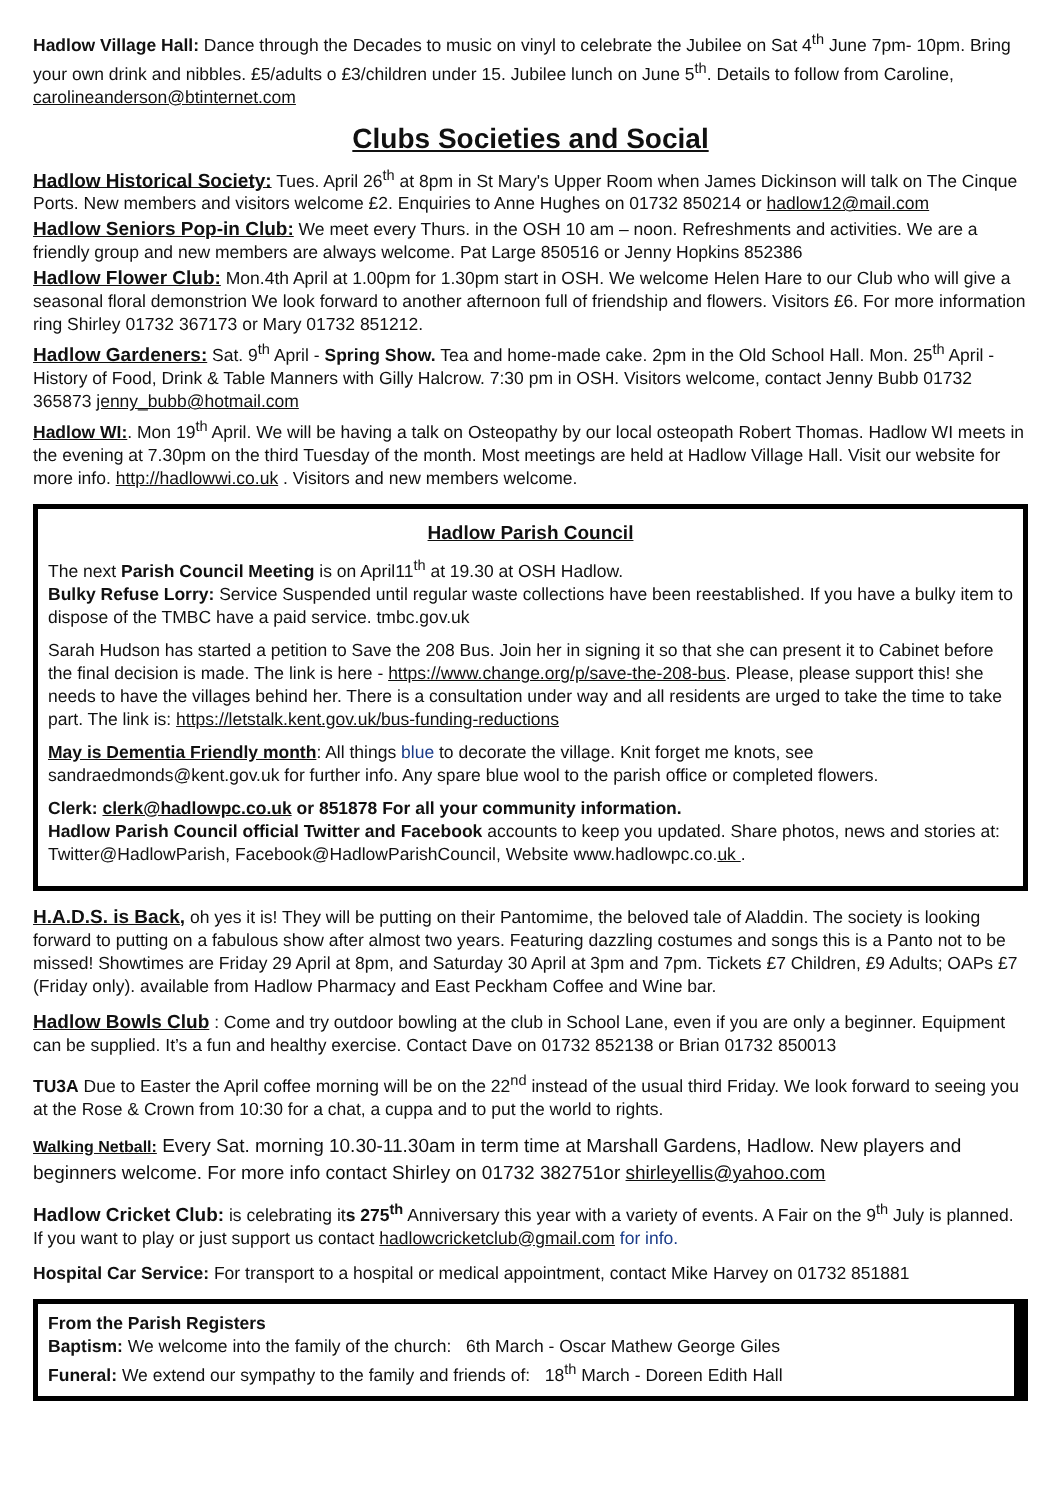Hadlow Village Hall: Dance through the Decades to music on vinyl to celebrate the Jubilee on Sat 4<sup>th</sup> June 7pm- 10pm. Bring your own drink and nibbles. £5/adults o £3/children under 15. Jubilee lunch on June 5<sup>th</sup>. Details to follow from Caroline, carolineanderson@btinternet.com
Clubs Societies and Social
Hadlow Historical Society: Tues. April 26<sup>th</sup> at 8pm in St Mary's Upper Room when James Dickinson will talk on The Cinque Ports. New members and visitors welcome £2. Enquiries to Anne Hughes on 01732 850214 or hadlow12@mail.com
Hadlow Seniors Pop-in Club: We meet every Thurs. in the OSH 10 am – noon. Refreshments and activities. We are a friendly group and new members are always welcome. Pat Large 850516 or Jenny Hopkins 852386
Hadlow Flower Club: Mon.4th April at 1.00pm for 1.30pm start in OSH. We welcome Helen Hare to our Club who will give a seasonal floral demonstrion We look forward to another afternoon full of friendship and flowers. Visitors £6. For more information ring Shirley 01732 367173 or Mary 01732 851212.
Hadlow Gardeners: Sat. 9<sup>th</sup> April - Spring Show. Tea and home-made cake. 2pm in the Old School Hall. Mon. 25<sup>th</sup> April - History of Food, Drink & Table Manners with Gilly Halcrow. 7:30 pm in OSH. Visitors welcome, contact Jenny Bubb 01732 365873 jenny_bubb@hotmail.com
Hadlow WI:. Mon 19<sup>th</sup> April. We will be having a talk on Osteopathy by our local osteopath Robert Thomas. Hadlow WI meets in the evening at 7.30pm on the third Tuesday of the month. Most meetings are held at Hadlow Village Hall. Visit our website for more info. http://hadlowwi.co.uk . Visitors and new members welcome.
Hadlow Parish Council
The next Parish Council Meeting is on April11<sup>th</sup> at 19.30 at OSH Hadlow.
Bulky Refuse Lorry: Service Suspended until regular waste collections have been reestablished. If you have a bulky item to dispose of the TMBC have a paid service. tmbc.gov.uk
Sarah Hudson has started a petition to Save the 208 Bus. Join her in signing it so that she can present it to Cabinet before the final decision is made. The link is here - https://www.change.org/p/save-the-208-bus. Please, please support this! she needs to have the villages behind her. There is a consultation under way and all residents are urged to take the time to take part. The link is: https://letstalk.kent.gov.uk/bus-funding-reductions
May is Dementia Friendly month: All things blue to decorate the village. Knit forget me knots, see sandraedmonds@kent.gov.uk for further info. Any spare blue wool to the parish office or completed flowers.
Clerk: clerk@hadlowpc.co.uk or 851878 For all your community information.
Hadlow Parish Council official Twitter and Facebook accounts to keep you updated. Share photos, news and stories at: Twitter@HadlowParish, Facebook@HadlowParishCouncil, Website www.hadlowpc.co.uk .
H.A.D.S. is Back, oh yes it is! They will be putting on their Pantomime, the beloved tale of Aladdin. The society is looking forward to putting on a fabulous show after almost two years. Featuring dazzling costumes and songs this is a Panto not to be missed! Showtimes are Friday 29 April at 8pm, and Saturday 30 April at 3pm and 7pm. Tickets £7 Children, £9 Adults; OAPs £7 (Friday only). available from Hadlow Pharmacy and East Peckham Coffee and Wine bar.
Hadlow Bowls Club : Come and try outdoor bowling at the club in School Lane, even if you are only a beginner. Equipment can be supplied. It’s a fun and healthy exercise. Contact Dave on 01732 852138 or Brian 01732 850013
TU3A Due to Easter the April coffee morning will be on the 22<sup>nd</sup> instead of the usual third Friday. We look forward to seeing you at the Rose & Crown from 10:30 for a chat, a cuppa and to put the world to rights.
Walking Netball: Every Sat. morning 10.30-11.30am in term time at Marshall Gardens, Hadlow. New players and beginners welcome. For more info contact Shirley on 01732 382751or shirleyellis@yahoo.com
Hadlow Cricket Club: is celebrating its 275<sup>th</sup> Anniversary this year with a variety of events. A Fair on the 9<sup>th</sup> July is planned. If you want to play or just support us contact hadlowcricketclub@gmail.com for info.
Hospital Car Service: For transport to a hospital or medical appointment, contact Mike Harvey on 01732 851881
From the Parish Registers
Baptism: We welcome into the family of the church: 6th March - Oscar Mathew George Giles
Funeral: We extend our sympathy to the family and friends of: 18<sup>th</sup> March - Doreen Edith Hall